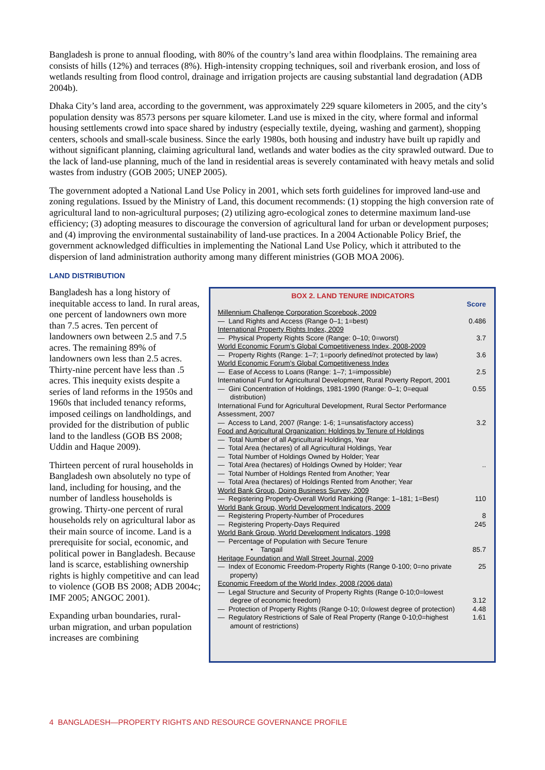Bangladesh is prone to annual flooding, with 80% of the country’s land area within floodplains. The remaining area consists of hills (12%) and terraces (8%). High-intensity cropping techniques, soil and riverbank erosion, and loss of wetlands resulting from flood control, drainage and irrigation projects are causing substantial land degradation (ADB 2004b).
Dhaka City’s land area, according to the government, was approximately 229 square kilometers in 2005, and the city’s population density was 8573 persons per square kilometer. Land use is mixed in the city, where formal and informal housing settlements crowd into space shared by industry (especially textile, dyeing, washing and garment), shopping centers, schools and small-scale business. Since the early 1980s, both housing and industry have built up rapidly and without significant planning, claiming agricultural land, wetlands and water bodies as the city sprawled outward. Due to the lack of land-use planning, much of the land in residential areas is severely contaminated with heavy metals and solid wastes from industry (GOB 2005; UNEP 2005).
The government adopted a National Land Use Policy in 2001, which sets forth guidelines for improved land-use and zoning regulations. Issued by the Ministry of Land, this document recommends: (1) stopping the high conversion rate of agricultural land to non-agricultural purposes; (2) utilizing agro-ecological zones to determine maximum land-use efficiency; (3) adopting measures to discourage the conversion of agricultural land for urban or development purposes; and (4) improving the environmental sustainability of land-use practices. In a 2004 Actionable Policy Brief, the government acknowledged difficulties in implementing the National Land Use Policy, which it attributed to the dispersion of land administration authority among many different ministries (GOB MOA 2006).
LAND DISTRIBUTION
Bangladesh has a long history of inequitable access to land. In rural areas, one percent of landowners own more than 7.5 acres. Ten percent of landowners own between 2.5 and 7.5 acres. The remaining 89% of landowners own less than 2.5 acres. Thirty-nine percent have less than .5 acres. This inequity exists despite a series of land reforms in the 1950s and 1960s that included tenancy reforms, imposed ceilings on landholdings, and provided for the distribution of public land to the landless (GOB BS 2008; Uddin and Haque 2009).
Thirteen percent of rural households in Bangladesh own absolutely no type of land, including for housing, and the number of landless households is growing. Thirty-one percent of rural households rely on agricultural labor as their main source of income. Land is a prerequisite for social, economic, and political power in Bangladesh. Because land is scarce, establishing ownership rights is highly competitive and can lead to violence (GOB BS 2008; ADB 2004c; IMF 2005; ANGOC 2001).
Expanding urban boundaries, rural-urban migration, and urban population increases are combining
BOX 2. LAND TENURE INDICATORS
| | Score |
| Millennium Challenge Corporation Scorebook, 2009 | |
| — Land Rights and Access (Range 0–1; 1=best) | 0.486 |
| International Property Rights Index, 2009 | |
| — Physical Property Rights Score (Range: 0–10; 0=worst) | 3.7 |
| World Economic Forum’s Global Competitiveness Index, 2008-2009 | |
| — Property Rights (Range: 1–7; 1=poorly defined/not protected by law) | 3.6 |
| World Economic Forum’s Global Competitiveness Index | |
| — Ease of Access to Loans (Range: 1–7; 1=impossible) | 2.5 |
| International Fund for Agricultural Development, Rural Poverty Report, 2001 | |
| — Gini Concentration of Holdings, 1981-1990 (Range: 0–1; 0=equal distribution) | 0.55 |
| International Fund for Agricultural Development, Rural Sector Performance Assessment, 2007 | |
| — Access to Land, 2007 (Range: 1-6; 1=unsatisfactory access) | 3.2 |
| Food and Agricultural Organization: Holdings by Tenure of Holdings | |
| — Total Number of all Agricultural Holdings, Year | |
| — Total Area (hectares) of all Agricultural Holdings, Year | |
| — Total Number of Holdings Owned by Holder; Year | |
| — Total Area (hectares) of Holdings Owned by Holder; Year | .. |
| — Total Number of Holdings Rented from Another; Year | |
| — Total Area (hectares) of Holdings Rented from Another; Year | |
| World Bank Group, Doing Business Survey, 2009 | |
| — Registering Property-Overall World Ranking (Range: 1–181; 1=Best) | 110 |
| World Bank Group, World Development Indicators, 2009 | |
| — Registering Property-Number of Procedures | 8 |
| — Registering Property-Days Required | 245 |
| World Bank Group, World Development Indicators, 1998 | |
| — Percentage of Population with Secure Tenure | |
| • Tangail | 85.7 |
| Heritage Foundation and Wall Street Journal, 2009 | |
| — Index of Economic Freedom-Property Rights (Range 0-100; 0=no private property) | 25 |
| Economic Freedom of the World Index, 2008 (2006 data) | |
| — Legal Structure and Security of Property Rights (Range 0-10;0=lowest degree of economic freedom) | 3.12 |
| — Protection of Property Rights (Range 0-10; 0=lowest degree of protection) | 4.48 |
| — Regulatory Restrictions of Sale of Real Property (Range 0-10;0=highest amount of restrictions) | 1.61 |
4 BANGLADESH—PROPERTY RIGHTS AND RESOURCE GOVERNANCE PROFILE